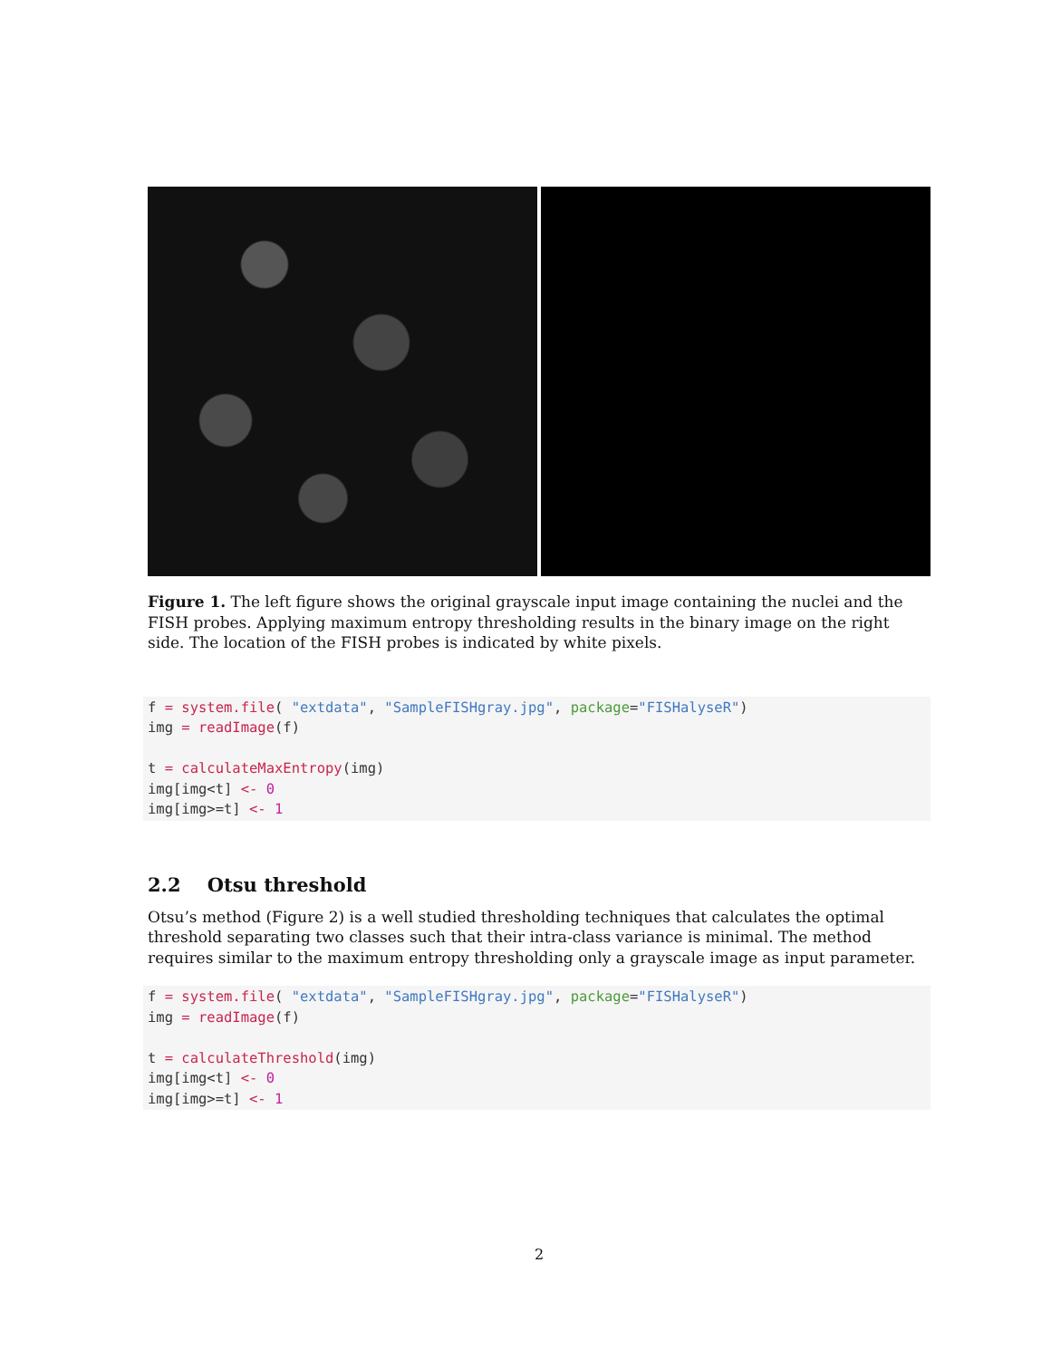Figure 1. The left figure shows the original grayscale input image containing the nuclei and the FISH probes. Applying maximum entropy thresholding results in the binary image on the right side. The location of the FISH probes is indicated by white pixels.
f = system.file( "extdata", "SampleFISHgray.jpg", package="FISHalyseR")
img = readImage(f)

t = calculateMaxEntropy(img)
img[img<t] <- 0
img[img>=t] <- 1
2.2 Otsu threshold
Otsu’s method (Figure 2) is a well studied thresholding techniques that calculates the optimal threshold separating two classes such that their intra-class variance is minimal. The method requires similar to the maximum entropy thresholding only a grayscale image as input parameter.
f = system.file( "extdata", "SampleFISHgray.jpg", package="FISHalyseR")
img = readImage(f)

t = calculateThreshold(img)
img[img<t] <- 0
img[img>=t] <- 1
2